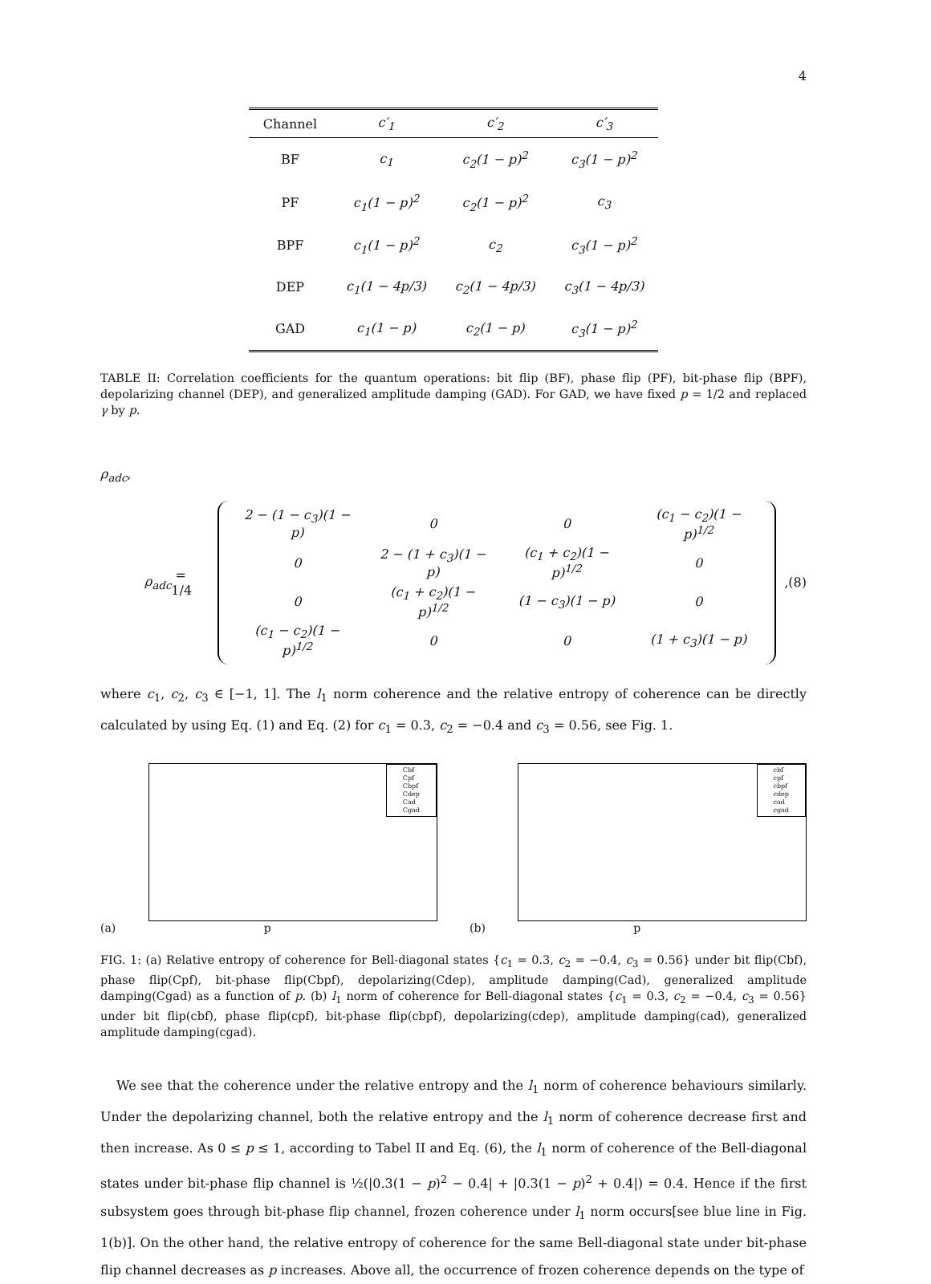4
| Channel | c′<sub>1</sub> | c′<sub>2</sub> | c′<sub>3</sub> |
| --- | --- | --- | --- |
| BF | c<sub>1</sub> | c<sub>2</sub>(1 − p)<sup>2</sup> | c<sub>3</sub>(1 − p)<sup>2</sup> |
| PF | c<sub>1</sub>(1 − p)<sup>2</sup> | c<sub>2</sub>(1 − p)<sup>2</sup> | c<sub>3</sub> |
| BPF | c<sub>1</sub>(1 − p)<sup>2</sup> | c<sub>2</sub> | c<sub>3</sub>(1 − p)<sup>2</sup> |
| DEP | c<sub>1</sub>(1 − 4p/3) | c<sub>2</sub>(1 − 4p/3) | c<sub>3</sub>(1 − 4p/3) |
| GAD | c<sub>1</sub>(1 − p) | c<sub>2</sub>(1 − p) | c<sub>3</sub>(1 − p)<sup>2</sup> |
TABLE II: Correlation coefficients for the quantum operations: bit flip (BF), phase flip (PF), bit-phase flip (BPF), depolarizing channel (DEP), and generalized amplitude damping (GAD). For GAD, we have fixed p = 1/2 and replaced γ by p.
ρ<sub>adc</sub>,
ρ<sub>adc</sub> = 1/4
| 2 − (1 − c<sub>3</sub>)(1 − p) | 0 | 0 | (c<sub>1</sub> − c<sub>2</sub>)(1 − p)<sup>1/2</sup> |
| 0 | 2 − (1 + c<sub>3</sub>)(1 − p) | (c<sub>1</sub> + c<sub>2</sub>)(1 − p)<sup>1/2</sup> | 0 |
| 0 | (c<sub>1</sub> + c<sub>2</sub>)(1 − p)<sup>1/2</sup> | (1 − c<sub>3</sub>)(1 − p) | 0 |
| (c<sub>1</sub> − c<sub>2</sub>)(1 − p)<sup>1/2</sup> | 0 | 0 | (1 + c<sub>3</sub>)(1 − p) |
, (8)
where c<sub>1</sub>, c<sub>2</sub>, c<sub>3</sub> ∈ [−1, 1]. The l<sub>1</sub> norm coherence and the relative entropy of coherence can be directly calculated by using Eq. (1) and Eq. (2) for c<sub>1</sub> = 0.3, c<sub>2</sub> = −0.4 and c<sub>3</sub> = 0.56, see Fig. 1.
Cbf
Cpf
Cbpf
Cdep
Cad
Cgad
(a) p
cbf
cpf
cbpf
cdep
cad
cgad
(b) p
FIG. 1: (a) Relative entropy of coherence for Bell-diagonal states {c<sub>1</sub> = 0.3, c<sub>2</sub> = −0.4, c<sub>3</sub> = 0.56} under bit flip(Cbf), phase flip(Cpf), bit-phase flip(Cbpf), depolarizing(Cdep), amplitude damping(Cad), generalized amplitude damping(Cgad) as a function of p. (b) l<sub>1</sub> norm of coherence for Bell-diagonal states {c<sub>1</sub> = 0.3, c<sub>2</sub> = −0.4, c<sub>3</sub> = 0.56} under bit flip(cbf), phase flip(cpf), bit-phase flip(cbpf), depolarizing(cdep), amplitude damping(cad), generalized amplitude damping(cgad).
We see that the coherence under the relative entropy and the l<sub>1</sub> norm of coherence behaviours similarly. Under the depolarizing channel, both the relative entropy and the l<sub>1</sub> norm of coherence decrease first and then increase. As 0 ≤ p ≤ 1, according to Tabel II and Eq. (6), the l<sub>1</sub> norm of coherence of the Bell-diagonal states under bit-phase flip channel is ½(|0.3(1 − p)<sup>2</sup> − 0.4| + |0.3(1 − p)<sup>2</sup> + 0.4|) = 0.4. Hence if the first subsystem goes through bit-phase flip channel, frozen coherence under l<sub>1</sub> norm occurs[see blue line in Fig. 1(b)]. On the other hand, the relative entropy of coherence for the same Bell-diagonal state under bit-phase flip channel decreases as p increases. Above all, the occurrence of frozen coherence depends on the type of